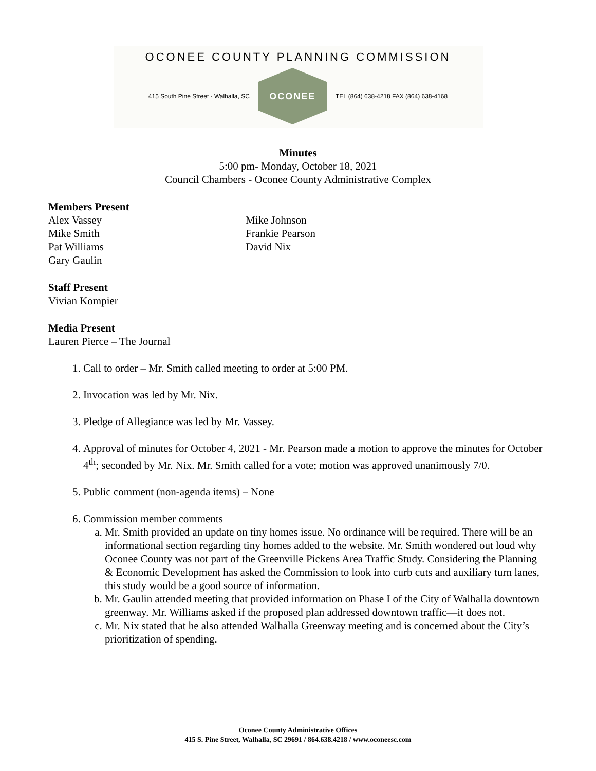OCONEE COUNTY PLANNING COMMISSION
415 South Pine Street - Walhalla, SC
OCONEE
TEL (864) 638-4218 FAX (864) 638-4168
Minutes
5:00 pm- Monday, October 18, 2021
Council Chambers - Oconee County Administrative Complex
Members Present
Alex Vassey
Mike Smith
Pat Williams
Gary Gaulin
Mike Johnson
Frankie Pearson
David Nix
Staff Present
Vivian Kompier
Media Present
Lauren Pierce – The Journal
1. Call to order – Mr. Smith called meeting to order at 5:00 PM.
2. Invocation was led by Mr. Nix.
3. Pledge of Allegiance was led by Mr. Vassey.
4. Approval of minutes for October 4, 2021 - Mr. Pearson made a motion to approve the minutes for October 4<sup>th</sup>; seconded by Mr. Nix. Mr. Smith called for a vote; motion was approved unanimously 7/0.
5. Public comment (non-agenda items) – None
6. Commission member comments
a. Mr. Smith provided an update on tiny homes issue. No ordinance will be required. There will be an informational section regarding tiny homes added to the website. Mr. Smith wondered out loud why Oconee County was not part of the Greenville Pickens Area Traffic Study. Considering the Planning & Economic Development has asked the Commission to look into curb cuts and auxiliary turn lanes, this study would be a good source of information.
b. Mr. Gaulin attended meeting that provided information on Phase I of the City of Walhalla downtown greenway. Mr. Williams asked if the proposed plan addressed downtown traffic—it does not.
c. Mr. Nix stated that he also attended Walhalla Greenway meeting and is concerned about the City’s prioritization of spending.
Oconee County Administrative Offices
415 S. Pine Street, Walhalla, SC 29691 / 864.638.4218 / www.oconeesc.com